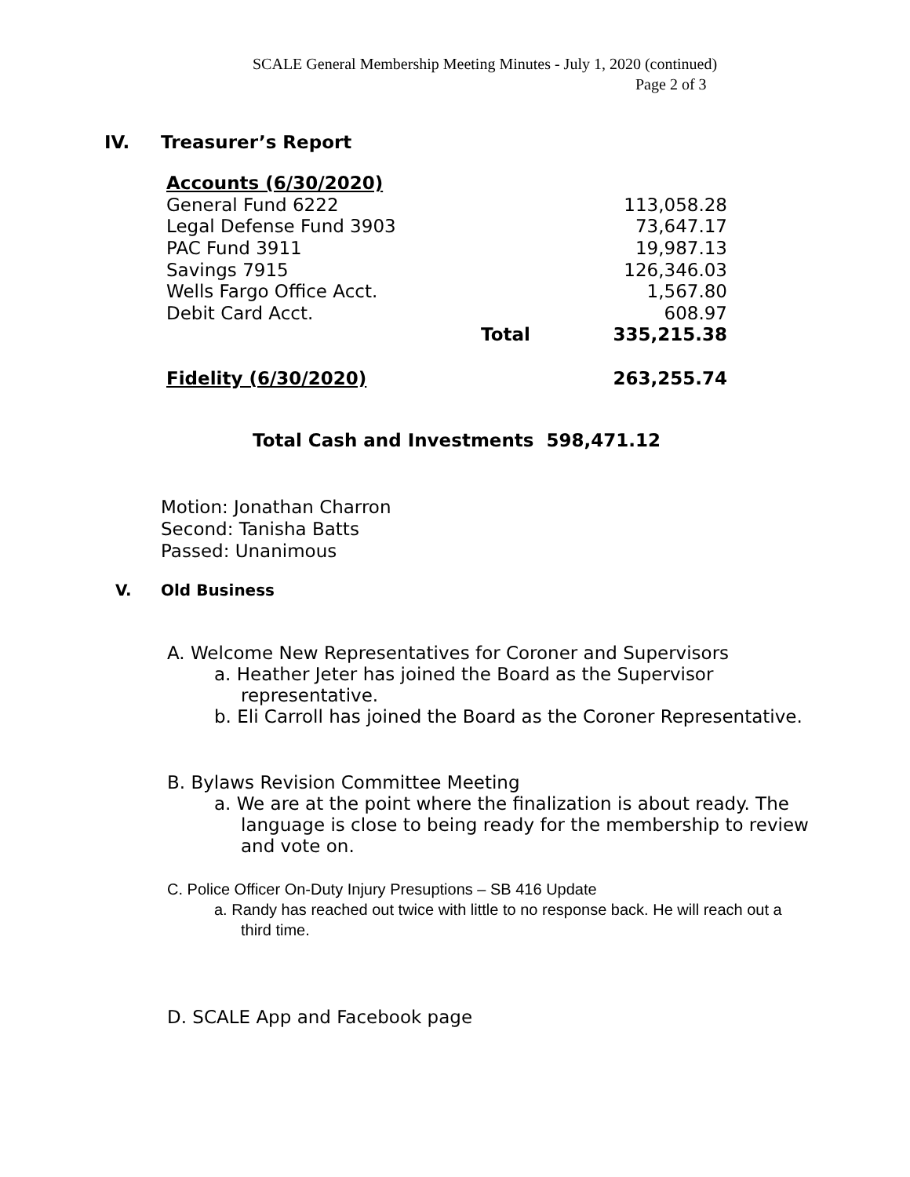SCALE General Membership Meeting Minutes - July 1, 2020 (continued)
Page 2 of 3
IV. Treasurer’s Report
| Accounts (6/30/2020) | | |
| General Fund 6222 | | 113,058.28 |
| Legal Defense Fund 3903 | | 73,647.17 |
| PAC Fund 3911 | | 19,987.13 |
| Savings 7915 | | 126,346.03 |
| Wells Fargo Office Acct. | | 1,567.80 |
| Debit Card Acct. | | 608.97 |
| | Total | 335,215.38 |
| Fidelity (6/30/2020) | | 263,255.74 |
Total Cash and Investments 598,471.12
Motion: Jonathan Charron
Second: Tanisha Batts
Passed: Unanimous
V. Old Business
A. Welcome New Representatives for Coroner and Supervisors
a. Heather Jeter has joined the Board as the Supervisor representative.
b. Eli Carroll has joined the Board as the Coroner Representative.
B. Bylaws Revision Committee Meeting
a. We are at the point where the finalization is about ready. The language is close to being ready for the membership to review and vote on.
C. Police Officer On-Duty Injury Presuptions – SB 416 Update
a. Randy has reached out twice with little to no response back. He will reach out a third time.
D. SCALE App and Facebook page